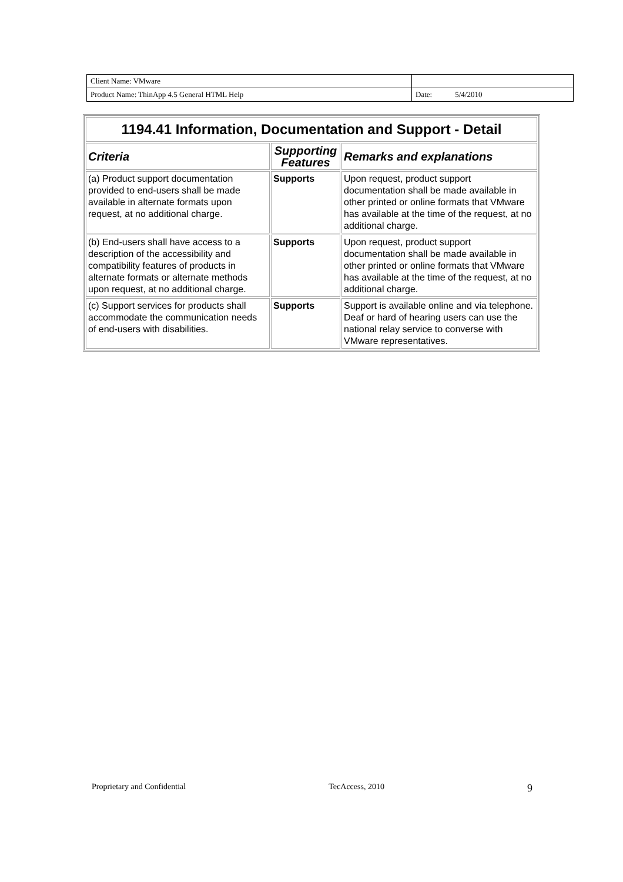| Client Name: VMware | |
| Product Name: ThinApp 4.5 General HTML Help | Date: 5/4/2010 |
| 1194.41 Information, Documentation and Support - Detail | | |
| --- | --- | --- |
| Criteria | Supporting Features | Remarks and explanations |
| (a) Product support documentation provided to end-users shall be made available in alternate formats upon request, at no additional charge. | Supports | Upon request, product support documentation shall be made available in other printed or online formats that VMware has available at the time of the request, at no additional charge. |
| (b) End-users shall have access to a description of the accessibility and compatibility features of products in alternate formats or alternate methods upon request, at no additional charge. | Supports | Upon request, product support documentation shall be made available in other printed or online formats that VMware has available at the time of the request, at no additional charge. |
| (c) Support services for products shall accommodate the communication needs of end-users with disabilities. | Supports | Support is available online and via telephone. Deaf or hard of hearing users can use the national relay service to converse with VMware representatives. |
Proprietary and Confidential TecAccess, 2010 9